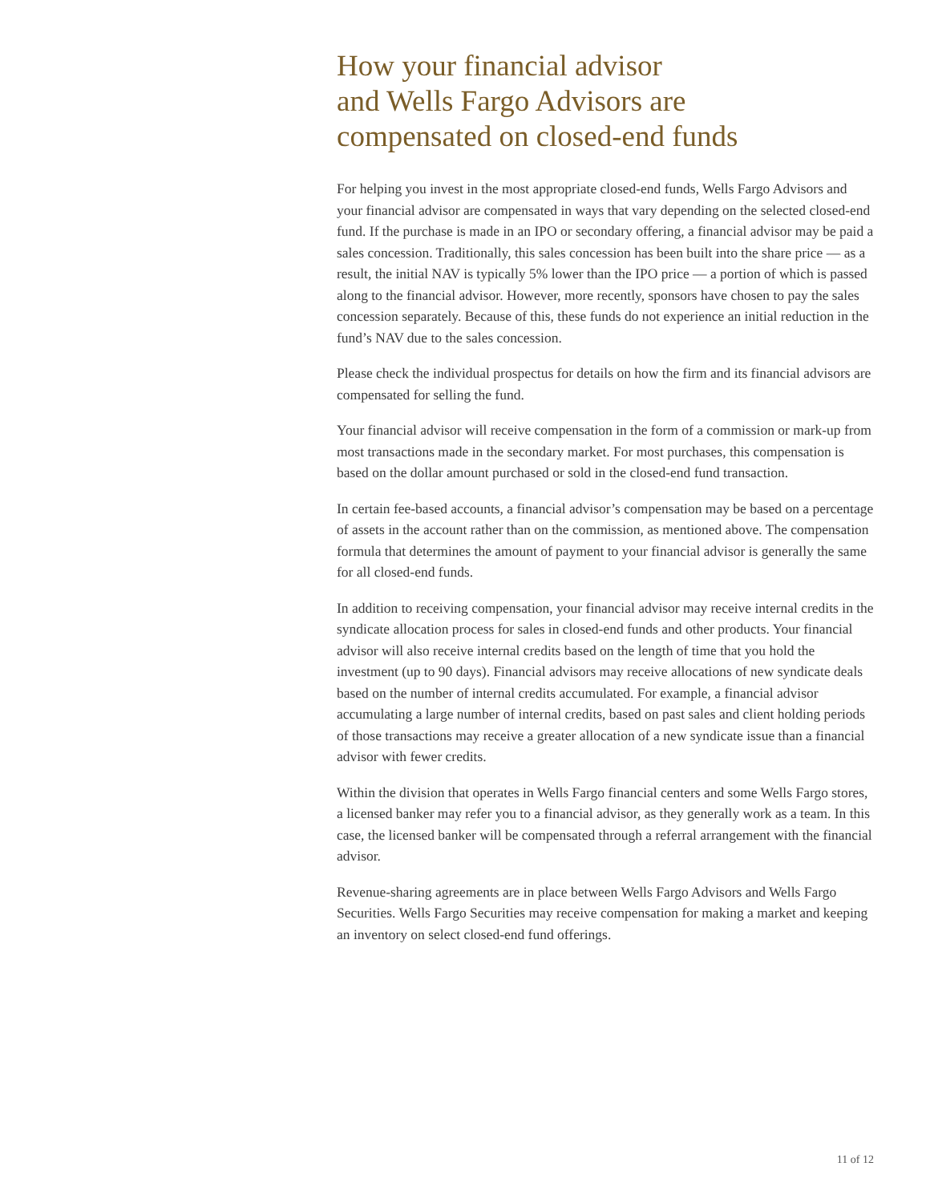How your financial advisor
and Wells Fargo Advisors are
compensated on closed-end funds
For helping you invest in the most appropriate closed-end funds, Wells Fargo Advisors and your financial advisor are compensated in ways that vary depending on the selected closed-end fund. If the purchase is made in an IPO or secondary offering, a financial advisor may be paid a sales concession. Traditionally, this sales concession has been built into the share price — as a result, the initial NAV is typically 5% lower than the IPO price — a portion of which is passed along to the financial advisor. However, more recently, sponsors have chosen to pay the sales concession separately. Because of this, these funds do not experience an initial reduction in the fund’s NAV due to the sales concession.
Please check the individual prospectus for details on how the firm and its financial advisors are compensated for selling the fund.
Your financial advisor will receive compensation in the form of a commission or mark-up from most transactions made in the secondary market. For most purchases, this compensation is based on the dollar amount purchased or sold in the closed-end fund transaction.
In certain fee-based accounts, a financial advisor’s compensation may be based on a percentage of assets in the account rather than on the commission, as mentioned above. The compensation formula that determines the amount of payment to your financial advisor is generally the same for all closed-end funds.
In addition to receiving compensation, your financial advisor may receive internal credits in the syndicate allocation process for sales in closed-end funds and other products. Your financial advisor will also receive internal credits based on the length of time that you hold the investment (up to 90 days). Financial advisors may receive allocations of new syndicate deals based on the number of internal credits accumulated. For example, a financial advisor accumulating a large number of internal credits, based on past sales and client holding periods of those transactions may receive a greater allocation of a new syndicate issue than a financial advisor with fewer credits.
Within the division that operates in Wells Fargo financial centers and some Wells Fargo stores, a licensed banker may refer you to a financial advisor, as they generally work as a team. In this case, the licensed banker will be compensated through a referral arrangement with the financial advisor.
Revenue-sharing agreements are in place between Wells Fargo Advisors and Wells Fargo Securities. Wells Fargo Securities may receive compensation for making a market and keeping an inventory on select closed-end fund offerings.
11 of 12